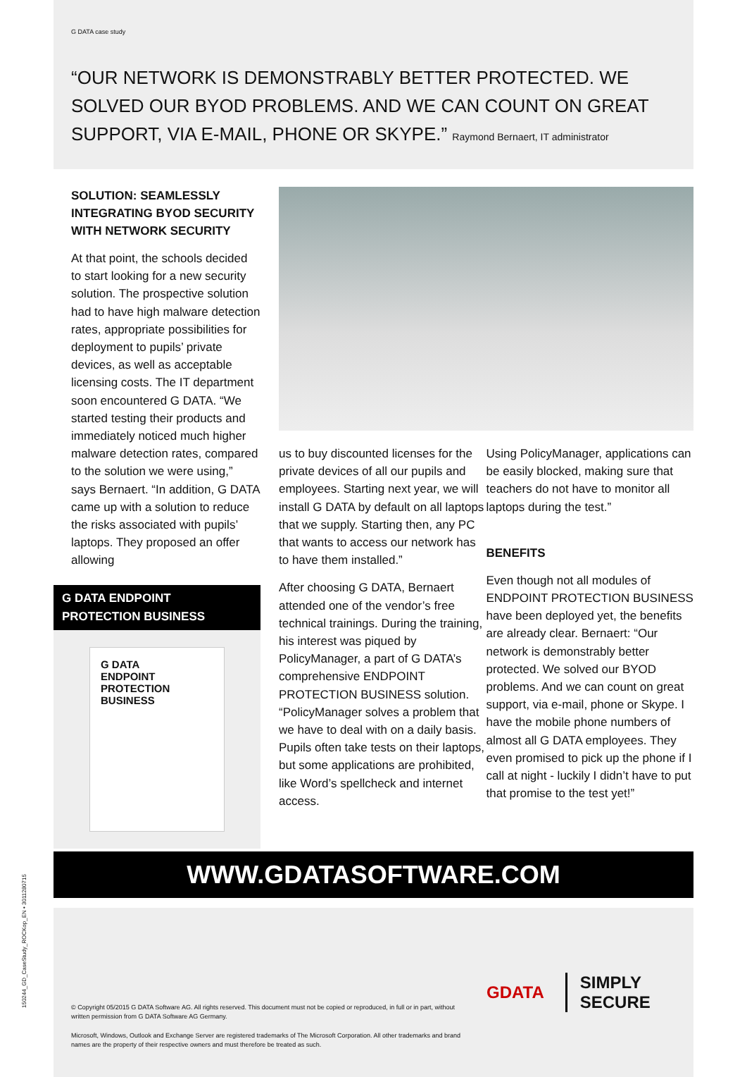G DATA case study
“OUR NETWORK IS DEMONSTRABLY BETTER PROTECTED. WE SOLVED OUR BYOD PROBLEMS. AND WE CAN COUNT ON GREAT SUPPORT, VIA E-MAIL, PHONE OR SKYPE.” Raymond Bernaert, IT administrator
SOLUTION: SEAMLESSLY INTEGRATING BYOD SECURITY WITH NETWORK SECURITY
At that point, the schools decided to start looking for a new security solution. The prospective solution had to have high malware detection rates, appropriate possibilities for deployment to pupils’ private devices, as well as acceptable licensing costs. The IT department soon encountered G DATA. “We started testing their products and immediately noticed much higher malware detection rates, compared to the solution we were using,” says Bernaert. “In addition, G DATA came up with a solution to reduce the risks associated with pupils’ laptops. They proposed an offer allowing
G DATA ENDPOINT PROTECTION BUSINESS
G DATA
ENDPOINT
PROTECTION
BUSINESS
us to buy discounted licenses for the private devices of all our pupils and employees. Starting next year, we will install G DATA by default on all laptops that we supply. Starting then, any PC that wants to access our network has to have them installed.”
After choosing G DATA, Bernaert attended one of the vendor’s free technical trainings. During the training, his interest was piqued by PolicyManager, a part of G DATA’s comprehensive ENDPOINT PROTECTION BUSINESS solution. “PolicyManager solves a problem that we have to deal with on a daily basis. Pupils often take tests on their laptops, but some applications are prohibited, like Word’s spellcheck and internet access.
Using PolicyManager, applications can be easily blocked, making sure that teachers do not have to monitor all laptops during the test.”
BENEFITS
Even though not all modules of ENDPOINT PROTECTION BUSINESS have been deployed yet, the benefits are already clear. Bernaert: “Our network is demonstrably better protected. We solved our BYOD problems. And we can count on great support, via e-mail, phone or Skype. I have the mobile phone numbers of almost all G DATA employees. They even promised to pick up the phone if I call at night - luckily I didn’t have to put that promise to the test yet!”
WWW.GDATASOFTWARE.COM
© Copyright 05/2015 G DATA Software AG. All rights reserved. This document must not be copied or reproduced, in full or in part, without written permission from G DATA Software AG Germany.
Microsoft, Windows, Outlook and Exchange Server are registered trademarks of The Microsoft Corporation. All other trademarks and brand names are the property of their respective owners and must therefore be treated as such.
GDATA
SIMPLY
SECURE
150244_GD_CaseStudy_ROCKop_EN • 3011280715